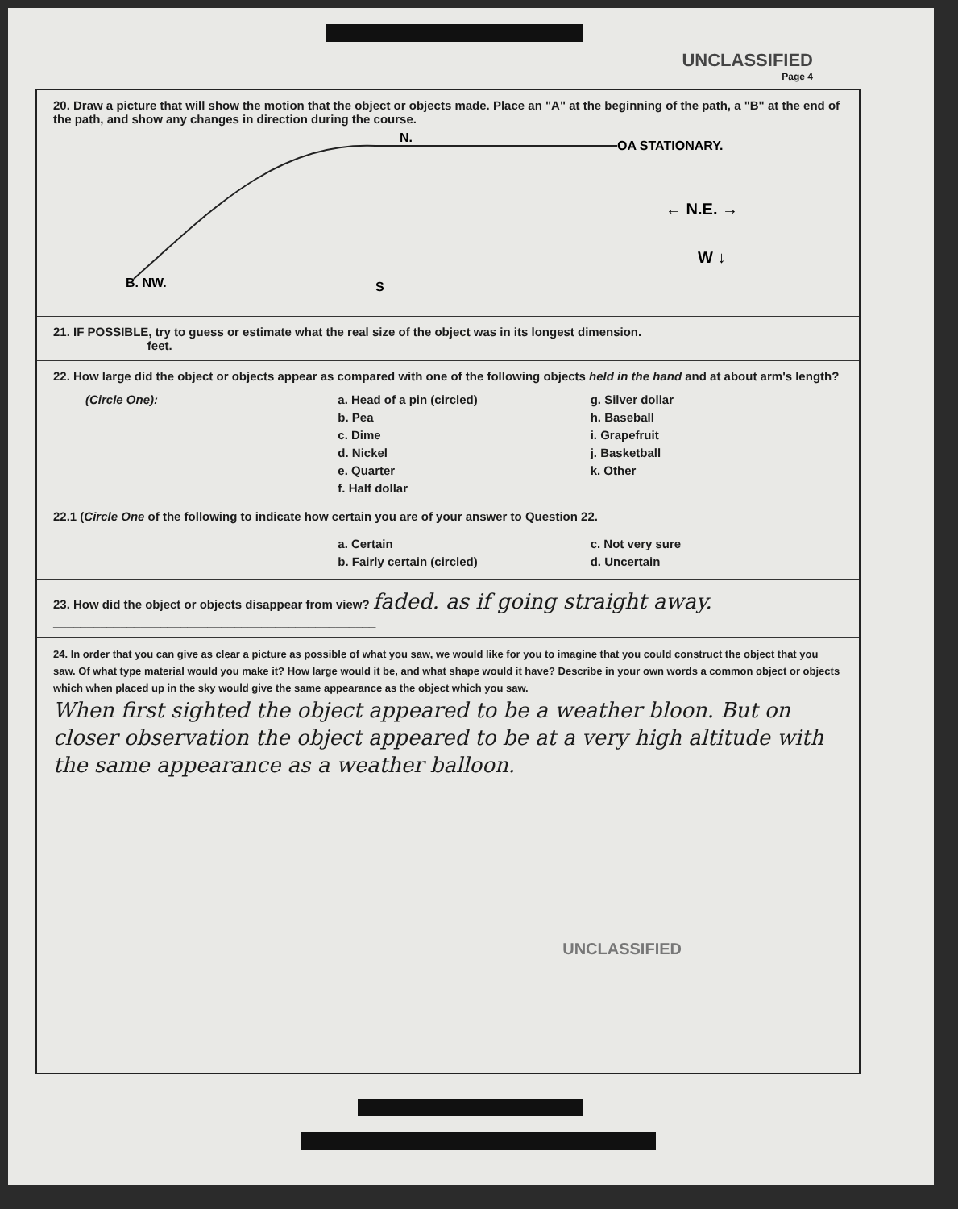UNCLASSIFIED
Page 4
20. Draw a picture that will show the motion that the object or objects made. Place an "A" at the beginning of the path, a "B" at the end of the path, and show any changes in direction during the course.
N.
OA STATIONARY.
B. NW.
← N.E. →
W ↓
S
21. IF POSSIBLE, try to guess or estimate what the real size of the object was in its longest dimension.
______________feet.
22. How large did the object or objects appear as compared with one of the following objects held in the hand and at about arm's length?
(Circle One): a. Head of a pin (circled)
b. Pea
c. Dime
d. Nickel
e. Quarter
f. Half dollar
g. Silver dollar
h. Baseball
i. Grapefruit
j. Basketball
k. Other ____________
22.1 (Circle One of the following to indicate how certain you are of your answer to Question 22.
a. Certain
b. Fairly certain (circled)
c. Not very sure
d. Uncertain
23. How did the object or objects disappear from view? faded. as if going straight away.
________________________________________________
24. In order that you can give as clear a picture as possible of what you saw, we would like for you to imagine that you could construct the object that you saw. Of what type material would you make it? How large would it be, and what shape would it have? Describe in your own words a common object or objects which when placed up in the sky would give the same appearance as the object which you saw.
When first sighted the object appeared to be a weather bloon. But on closer observation the object appeared to be at a very high altitude with the same appearance as a weather balloon.
UNCLASSIFIED